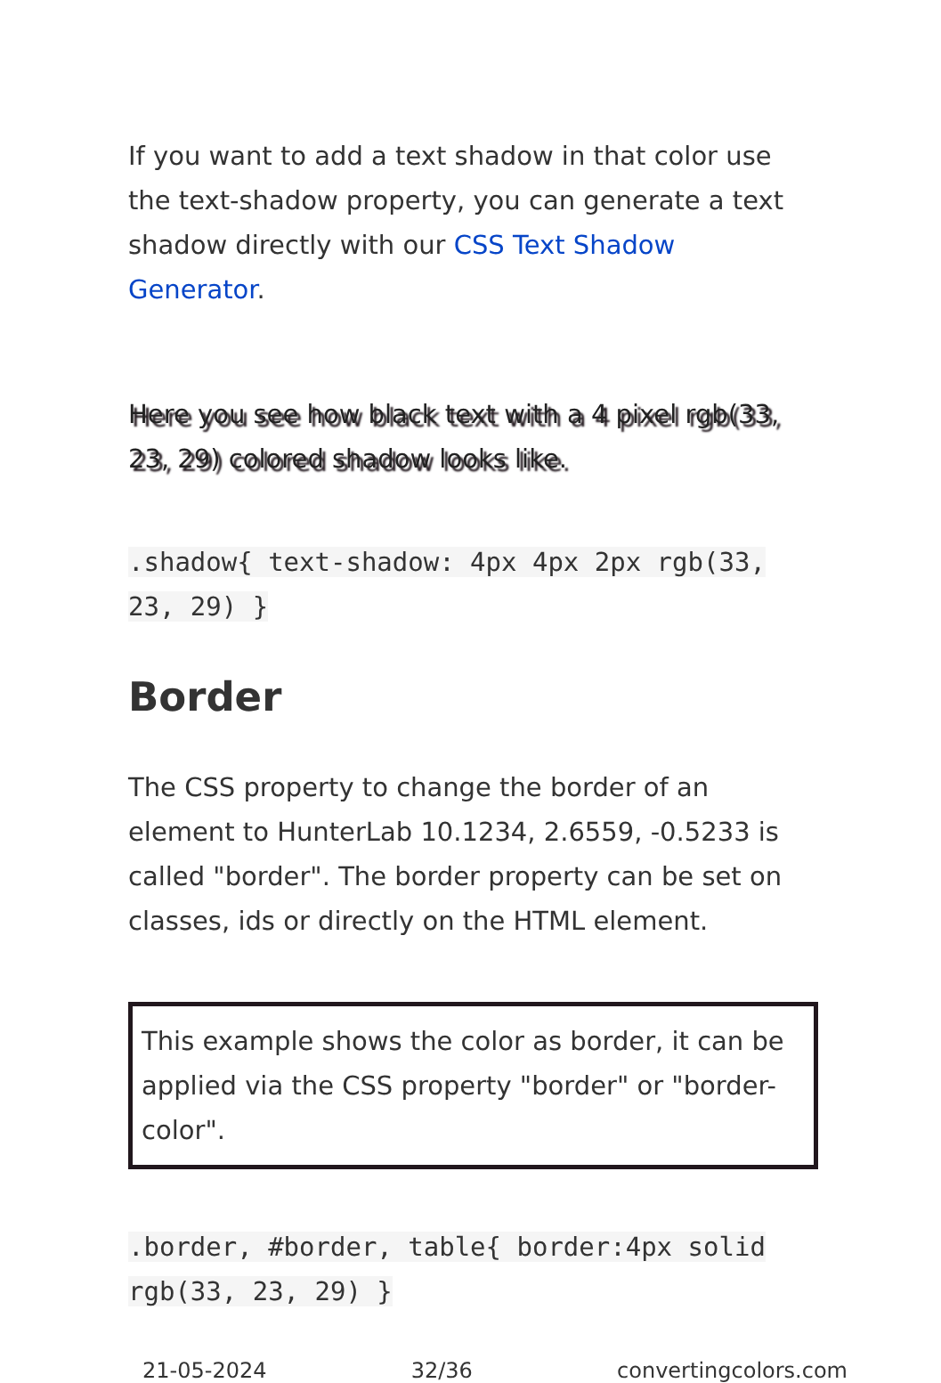If you want to add a text shadow in that color use the text-shadow property, you can generate a text shadow directly with our CSS Text Shadow Generator.
Here you see how black text with a 4 pixel rgb(33, 23, 29) colored shadow looks like.
.shadow{ text-shadow: 4px 4px 2px rgb(33, 23, 29) }
Border
The CSS property to change the border of an element to HunterLab 10.1234, 2.6559, -0.5233 is called "border". The border property can be set on classes, ids or directly on the HTML element.
This example shows the color as border, it can be applied via the CSS property "border" or "border-color".
.border, #border, table{ border:4px solid rgb(33, 23, 29) }
21-05-2024 32/36 convertingcolors.com